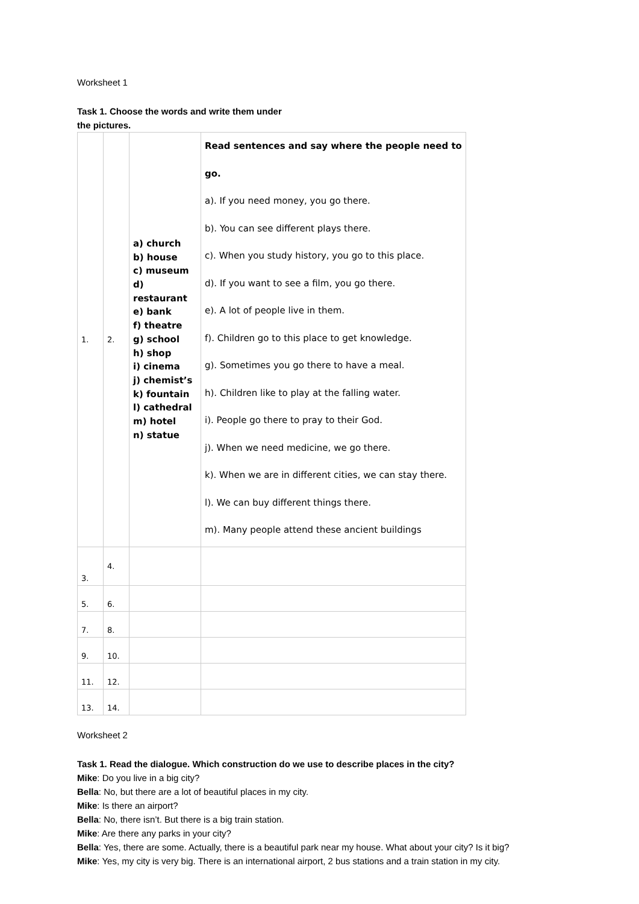Worksheet 1
Task 1. Choose the words and write them under
the pictures.
| 1. | 2. | a) church b) house c) museum d) restaurant e) bank f) theatre g) school h) shop i) cinema j) chemist’s k) fountain l) cathedral m) hotel n) statue | Read sentences and say where the people need to go. a). If you need money, you go there. b). You can see different plays there. c). When you study history, you go to this place. d). If you want to see a film, you go there. e). A lot of people live in them. f). Children go to this place to get knowledge. g). Sometimes you go there to have a meal. h). Children like to play at the falling water. i). People go there to pray to their God. j). When we need medicine, we go there. k). When we are in different cities, we can stay there. l). We can buy different things there. m). Many people attend these ancient buildings |
| 3. | 4. | | |
| 5. | 6. | | |
| 7. | 8. | | |
| 9. | 10. | | |
| 11. | 12. | | |
| 13. | 14. | | |
Worksheet 2
Task 1. Read the dialogue. Which construction do we use to describe places in the city?
Mike: Do you live in a big city?
Bella: No, but there are a lot of beautiful places in my city.
Mike: Is there an airport?
Bella: No, there isn’t. But there is a big train station.
Mike: Are there any parks in your city?
Bella: Yes, there are some. Actually, there is a beautiful park near my house. What about your city? Is it big?
Mike: Yes, my city is very big. There is an international airport, 2 bus stations and a train station in my city.